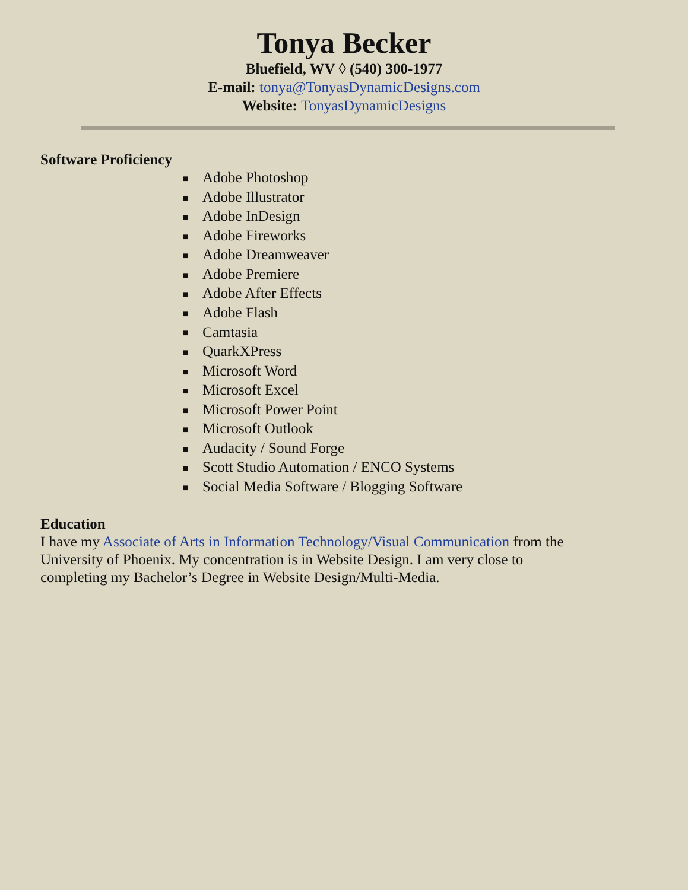Tonya Becker
Bluefield, WV ◊ (540) 300-1977
E-mail: tonya@TonyasDynamicDesigns.com
Website: TonyasDynamicDesigns
Software Proficiency
■ Adobe Photoshop
■ Adobe Illustrator
■ Adobe InDesign
■ Adobe Fireworks
■ Adobe Dreamweaver
■ Adobe Premiere
■ Adobe After Effects
■ Adobe Flash
■ Camtasia
■ QuarkXPress
■ Microsoft Word
■ Microsoft Excel
■ Microsoft Power Point
■ Microsoft Outlook
■ Audacity / Sound Forge
■ Scott Studio Automation / ENCO Systems
■ Social Media Software / Blogging Software
Education
I have my Associate of Arts in Information Technology/Visual Communication from the University of Phoenix. My concentration is in Website Design. I am very close to completing my Bachelor’s Degree in Website Design/Multi-Media.